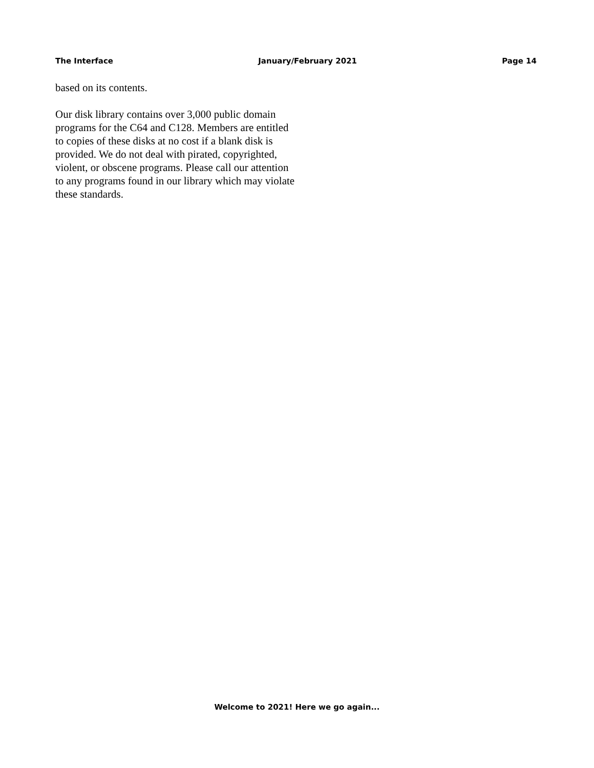The Interface January/February 2021 Page 14
based on its contents.
Our disk library contains over 3,000 public domain programs for the C64 and C128. Members are entitled to copies of these disks at no cost if a blank disk is provided. We do not deal with pirated, copyrighted, violent, or obscene programs. Please call our attention to any programs found in our library which may violate these standards.
Welcome to 2021! Here we go again...